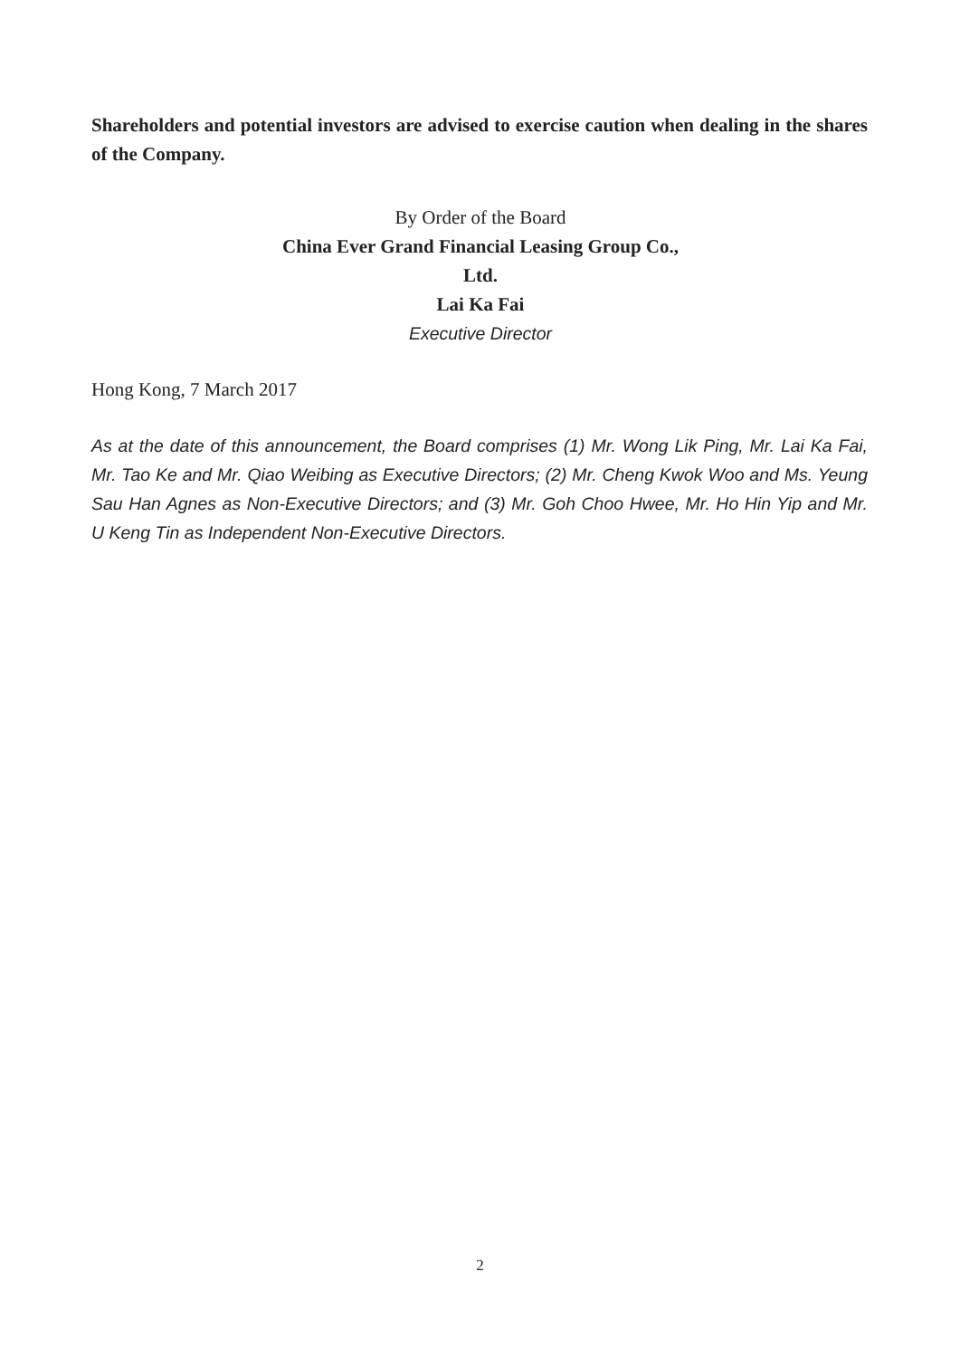Shareholders and potential investors are advised to exercise caution when dealing in the shares of the Company.
By Order of the Board
China Ever Grand Financial Leasing Group Co., Ltd.
Lai Ka Fai
Executive Director
Hong Kong, 7 March 2017
As at the date of this announcement, the Board comprises (1) Mr. Wong Lik Ping, Mr. Lai Ka Fai, Mr. Tao Ke and Mr. Qiao Weibing as Executive Directors; (2) Mr. Cheng Kwok Woo and Ms. Yeung Sau Han Agnes as Non-Executive Directors; and (3) Mr. Goh Choo Hwee, Mr. Ho Hin Yip and Mr. U Keng Tin as Independent Non-Executive Directors.
2